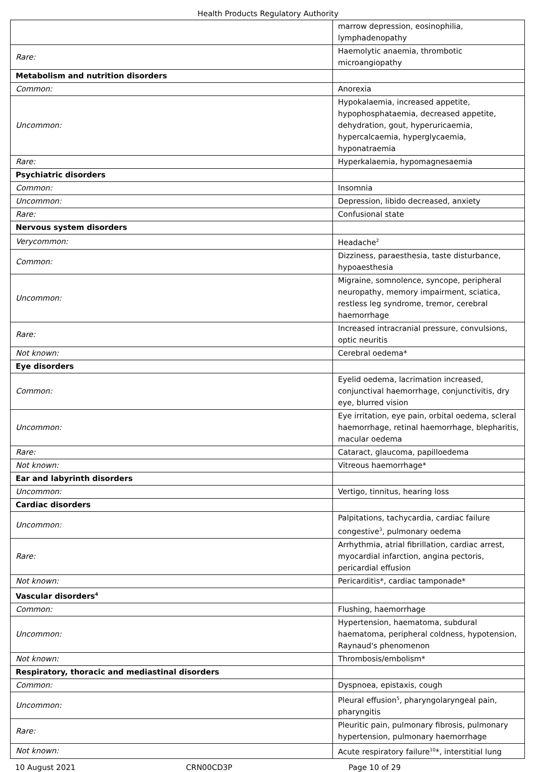Health Products Regulatory Authority
| | marrow depression, eosinophilia, lymphadenopathy |
| Rare: | Haemolytic anaemia, thrombotic microangiopathy |
| Metabolism and nutrition disorders | |
| Common: | Anorexia |
| Uncommon: | Hypokalaemia, increased appetite, hypophosphataemia, decreased appetite, dehydration, gout, hyperuricaemia, hypercalcaemia, hyperglycaemia, hyponatraemia |
| Rare: | Hyperkalaemia, hypomagnesaemia |
| Psychiatric disorders | |
| Common: | Insomnia |
| Uncommon: | Depression, libido decreased, anxiety |
| Rare: | Confusional state |
| Nervous system disorders | |
| Verycommon: | Headache<sup>2</sup> |
| Common: | Dizziness, paraesthesia, taste disturbance, hypoaesthesia |
| Uncommon: | Migraine, somnolence, syncope, peripheral neuropathy, memory impairment, sciatica, restless leg syndrome, tremor, cerebral haemorrhage |
| Rare: | Increased intracranial pressure, convulsions, optic neuritis |
| Not known: | Cerebral oedema* |
| Eye disorders | |
| Common: | Eyelid oedema, lacrimation increased, conjunctival haemorrhage, conjunctivitis, dry eye, blurred vision |
| Uncommon: | Eye irritation, eye pain, orbital oedema, scleral haemorrhage, retinal haemorrhage, blepharitis, macular oedema |
| Rare: | Cataract, glaucoma, papilloedema |
| Not known: | Vitreous haemorrhage* |
| Ear and labyrinth disorders | |
| Uncommon: | Vertigo, tinnitus, hearing loss |
| Cardiac disorders | |
| Uncommon: | Palpitations, tachycardia, cardiac failure congestive<sup>3</sup>, pulmonary oedema |
| Rare: | Arrhythmia, atrial fibrillation, cardiac arrest, myocardial infarction, angina pectoris, pericardial effusion |
| Not known: | Pericarditis*, cardiac tamponade* |
| Vascular disorders<sup>4</sup> | |
| Common: | Flushing, haemorrhage |
| Uncommon: | Hypertension, haematoma, subdural haematoma, peripheral coldness, hypotension, Raynaud's phenomenon |
| Not known: | Thrombosis/embolism* |
| Respiratory, thoracic and mediastinal disorders | |
| Common: | Dyspnoea, epistaxis, cough |
| Uncommon: | Pleural effusion<sup>5</sup>, pharyngolaryngeal pain, pharyngitis |
| Rare: | Pleuritic pain, pulmonary fibrosis, pulmonary hypertension, pulmonary haemorrhage |
| Not known: | Acute respiratory failure<sup>10</sup>*, interstitial lung |
10 August 2021 CRN00CD3P Page 10 of 29